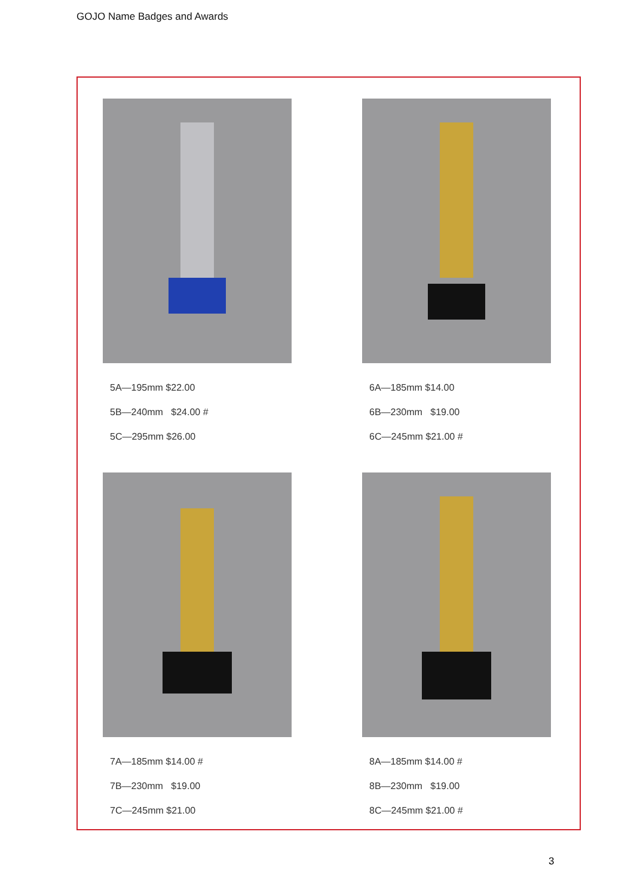GOJO Name Badges and Awards
5A—195mm $22.00
5B—240mm $24.00 #
5C—295mm $26.00
6A—185mm $14.00
6B—230mm $19.00
6C—245mm $21.00 #
7A—185mm $14.00 #
7B—230mm $19.00
7C—245mm $21.00
8A—185mm $14.00 #
8B—230mm $19.00
8C—245mm $21.00 #
3